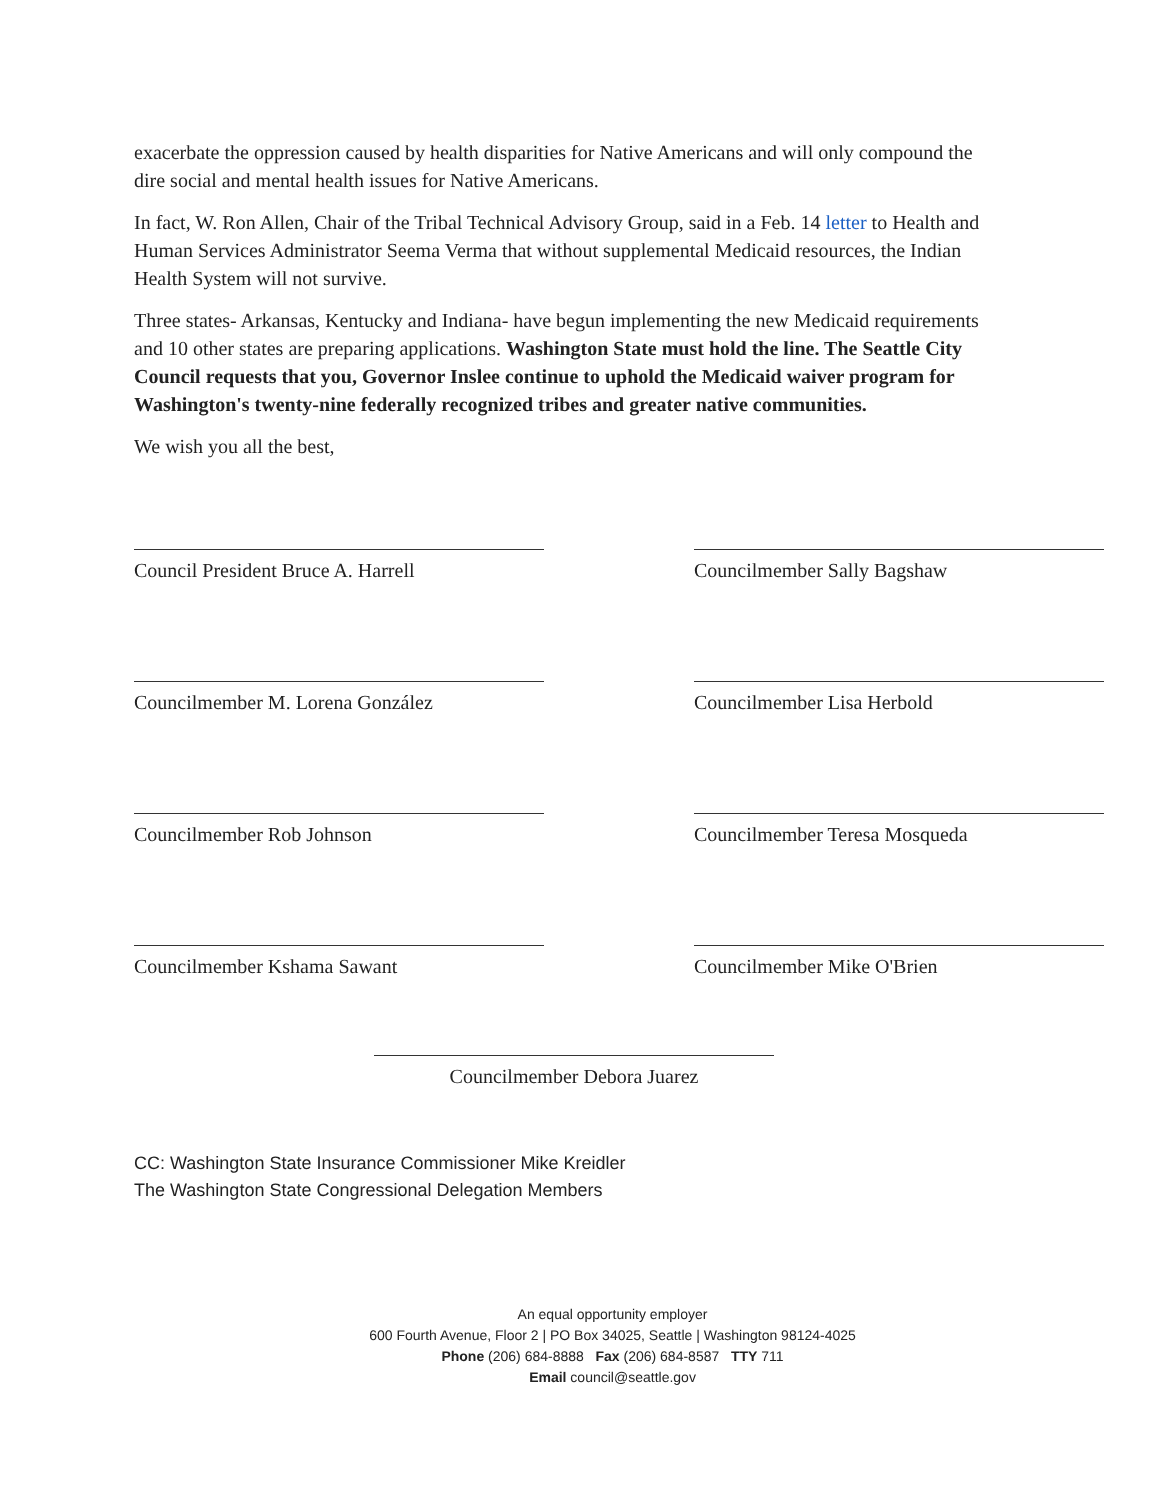exacerbate the oppression caused by health disparities for Native Americans and will only compound the dire social and mental health issues for Native Americans.
In fact, W. Ron Allen, Chair of the Tribal Technical Advisory Group, said in a Feb. 14 letter to Health and Human Services Administrator Seema Verma that without supplemental Medicaid resources, the Indian Health System will not survive.
Three states- Arkansas, Kentucky and Indiana- have begun implementing the new Medicaid requirements and 10 other states are preparing applications. Washington State must hold the line. The Seattle City Council requests that you, Governor Inslee continue to uphold the Medicaid waiver program for Washington's twenty-nine federally recognized tribes and greater native communities.
We wish you all the best,
Council President Bruce A. Harrell
Councilmember Sally Bagshaw
Councilmember M. Lorena González
Councilmember Lisa Herbold
Councilmember Rob Johnson
Councilmember Teresa Mosqueda
Councilmember Kshama Sawant
Councilmember Mike O'Brien
Councilmember Debora Juarez
CC: Washington State Insurance Commissioner Mike Kreidler
The Washington State Congressional Delegation Members
An equal opportunity employer
600 Fourth Avenue, Floor 2 | PO Box 34025, Seattle | Washington 98124-4025
Phone (206) 684-8888 Fax (206) 684-8587 TTY 711
Email council@seattle.gov